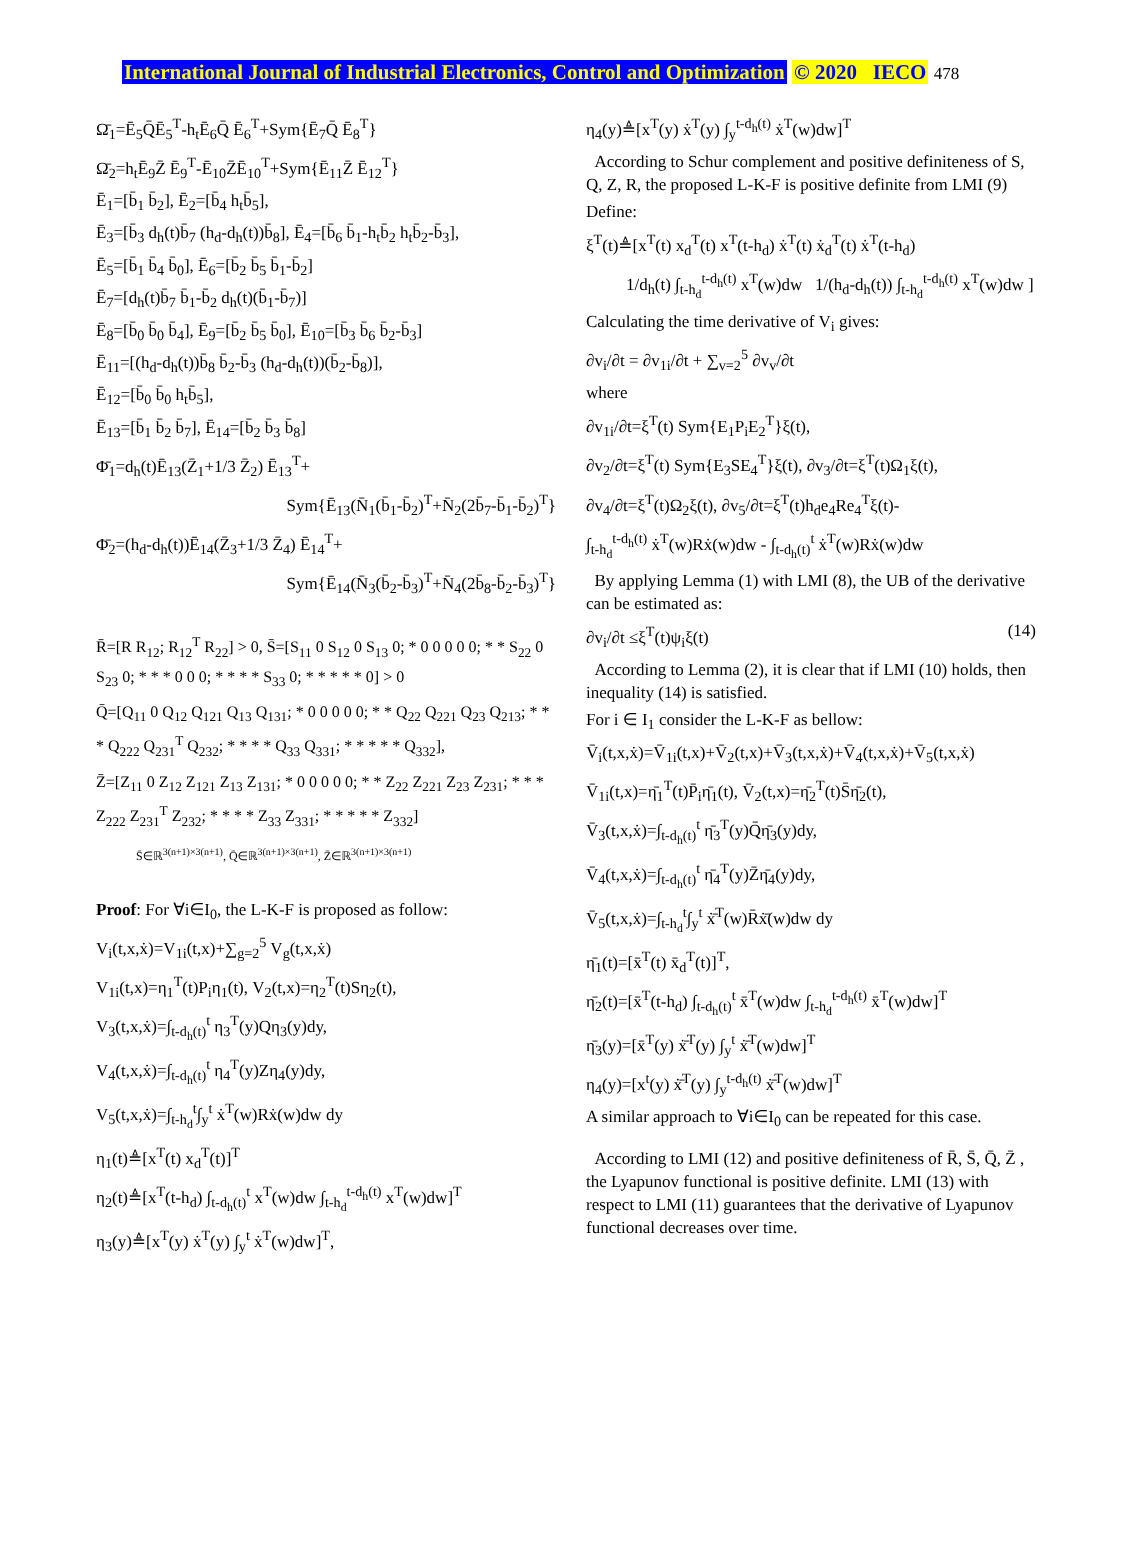International Journal of Industrial Electronics, Control and Optimization © 2020 IECO 478
Ω̄<sub>1</sub>=Ē<sub>5</sub>Q̄Ē<sub>5</sub><sup>T</sup>-h<sub>t</sub>Ē<sub>6</sub>Q̄ Ē<sub>6</sub><sup>T</sup>+Sym{Ē<sub>7</sub>Q̄ Ē<sub>8</sub><sup>T</sup>}
Ω̄<sub>2</sub>=h<sub>t</sub>Ē<sub>9</sub>Z̄ Ē<sub>9</sub><sup>T</sup>-Ē<sub>10</sub>Z̄Ē<sub>10</sub><sup>T</sup>+Sym{Ē<sub>11</sub>Z̄ Ē<sub>12</sub><sup>T</sup>}
Ē<sub>1</sub>=[b̄<sub>1</sub> b̄<sub>2</sub>], Ē<sub>2</sub>=[b̄<sub>4</sub> h<sub>t</sub>b̄<sub>5</sub>],
Ē<sub>3</sub>=[b̄<sub>3</sub> d<sub>h</sub>(t)b̄<sub>7</sub> (h<sub>d</sub>-d<sub>h</sub>(t))b̄<sub>8</sub>], Ē<sub>4</sub>=[b̄<sub>6</sub> b̄<sub>1</sub>-h<sub>t</sub>b̄<sub>2</sub> h<sub>t</sub>b̄<sub>2</sub>-b̄<sub>3</sub>],
Ē<sub>5</sub>=[b̄<sub>1</sub> b̄<sub>4</sub> b̄<sub>0</sub>], Ē<sub>6</sub>=[b̄<sub>2</sub> b̄<sub>5</sub> b̄<sub>1</sub>-b̄<sub>2</sub>]
Ē<sub>7</sub>=[d<sub>h</sub>(t)b̄<sub>7</sub> b̄<sub>1</sub>-b̄<sub>2</sub> d<sub>h</sub>(t)(b̄<sub>1</sub>-b̄<sub>7</sub>)]
Ē<sub>8</sub>=[b̄<sub>0</sub> b̄<sub>0</sub> b̄<sub>4</sub>], Ē<sub>9</sub>=[b̄<sub>2</sub> b̄<sub>5</sub> b̄<sub>0</sub>], Ē<sub>10</sub>=[b̄<sub>3</sub> b̄<sub>6</sub> b̄<sub>2</sub>-b̄<sub>3</sub>]
Ē<sub>11</sub>=[(h<sub>d</sub>-d<sub>h</sub>(t))b̄<sub>8</sub> b̄<sub>2</sub>-b̄<sub>3</sub> (h<sub>d</sub>-d<sub>h</sub>(t))(b̄<sub>2</sub>-b̄<sub>8</sub>)],
Ē<sub>12</sub>=[b̄<sub>0</sub> b̄<sub>0</sub> h<sub>t</sub>b̄<sub>5</sub>],
Ē<sub>13</sub>=[b̄<sub>1</sub> b̄<sub>2</sub> b̄<sub>7</sub>], Ē<sub>14</sub>=[b̄<sub>2</sub> b̄<sub>3</sub> b̄<sub>8</sub>]
Φ̄<sub>1</sub>=d<sub>h</sub>(t)Ē<sub>13</sub>(Z̄<sub>1</sub>+1/3 Z̄<sub>2</sub>) Ē<sub>13</sub><sup>T</sup>+
Sym{Ē<sub>13</sub>(N̄<sub>1</sub>(b̄<sub>1</sub>-b̄<sub>2</sub>)<sup>T</sup>+N̄<sub>2</sub>(2b̄<sub>7</sub>-b̄<sub>1</sub>-b̄<sub>2</sub>)<sup>T</sup>}
Φ̄<sub>2</sub>=(h<sub>d</sub>-d<sub>h</sub>(t))Ē<sub>14</sub>(Z̄<sub>3</sub>+1/3 Z̄<sub>4</sub>) Ē<sub>14</sub><sup>T</sup>+
Sym{Ē<sub>14</sub>(N̄<sub>3</sub>(b̄<sub>2</sub>-b̄<sub>3</sub>)<sup>T</sup>+N̄<sub>4</sub>(2b̄<sub>8</sub>-b̄<sub>2</sub>-b̄<sub>3</sub>)<sup>T</sup>}
R̄=[R R<sub>12</sub>; R<sub>12</sub><sup>T</sup> R<sub>22</sub>] > 0, S̄=[S<sub>11</sub> 0 S<sub>12</sub> 0 S<sub>13</sub> 0; * 0 0 0 0 0; * * S<sub>22</sub> 0 S<sub>23</sub> 0; * * * 0 0 0; * * * * S<sub>33</sub> 0; * * * * * 0] > 0
Q̄=[Q<sub>11</sub> 0 Q<sub>12</sub> Q<sub>121</sub> Q<sub>13</sub> Q<sub>131</sub>; * 0 0 0 0 0; * * Q<sub>22</sub> Q<sub>221</sub> Q<sub>23</sub> Q<sub>213</sub>; * * * Q<sub>222</sub> Q<sub>231</sub><sup>T</sup> Q<sub>232</sub>; * * * * Q<sub>33</sub> Q<sub>331</sub>; * * * * * Q<sub>332</sub>],
Z̄=[Z<sub>11</sub> 0 Z<sub>12</sub> Z<sub>121</sub> Z<sub>13</sub> Z<sub>131</sub>; * 0 0 0 0 0; * * Z<sub>22</sub> Z<sub>221</sub> Z<sub>23</sub> Z<sub>231</sub>; * * * Z<sub>222</sub> Z<sub>231</sub><sup>T</sup> Z<sub>232</sub>; * * * * Z<sub>33</sub> Z<sub>331</sub>; * * * * * Z<sub>332</sub>]
S̄∈ℝ<sup>3(n+1)×3(n+1)</sup>, Q̄∈ℝ<sup>3(n+1)×3(n+1)</sup>, Z̄∈ℝ<sup>3(n+1)×3(n+1)</sup>
Proof: For ∀i∈I<sub>0</sub>, the L-K-F is proposed as follow:
V<sub>i</sub>(t,x,ẋ)=V<sub>1i</sub>(t,x)+∑<sub>g=2</sub><sup>5</sup> V<sub>g</sub>(t,x,ẋ)
V<sub>1i</sub>(t,x)=η<sub>1</sub><sup>T</sup>(t)P<sub>i</sub>η<sub>1</sub>(t), V<sub>2</sub>(t,x)=η<sub>2</sub><sup>T</sup>(t)Sη<sub>2</sub>(t),
V<sub>3</sub>(t,x,ẋ)=∫<sub>t-d<sub>h</sub>(t)</sub><sup>t</sup> η<sub>3</sub><sup>T</sup>(y)Qη<sub>3</sub>(y)dy,
V<sub>4</sub>(t,x,ẋ)=∫<sub>t-d<sub>h</sub>(t)</sub><sup>t</sup> η<sub>4</sub><sup>T</sup>(y)Zη<sub>4</sub>(y)dy,
V<sub>5</sub>(t,x,ẋ)=∫<sub>t-h<sub>d</sub></sub><sup>t</sup>∫<sub>y</sub><sup>t</sup> ẋ<sup>T</sup>(w)Rẋ(w)dw dy
η<sub>1</sub>(t)≜[x<sup>T</sup>(t) x<sub>d</sub><sup>T</sup>(t)]<sup>T</sup>
η<sub>2</sub>(t)≜[x<sup>T</sup>(t-h<sub>d</sub>) ∫<sub>t-d<sub>h</sub>(t)</sub><sup>t</sup> x<sup>T</sup>(w)dw ∫<sub>t-h<sub>d</sub></sub><sup>t-d<sub>h</sub>(t)</sup> x<sup>T</sup>(w)dw]<sup>T</sup>
η<sub>3</sub>(y)≜[x<sup>T</sup>(y) ẋ<sup>T</sup>(y) ∫<sub>y</sub><sup>t</sup> ẋ<sup>T</sup>(w)dw]<sup>T</sup>,
η<sub>4</sub>(y)≜[x<sup>T</sup>(y) ẋ<sup>T</sup>(y) ∫<sub>y</sub><sup>t-d<sub>h</sub>(t)</sup> ẋ<sup>T</sup>(w)dw]<sup>T</sup>
According to Schur complement and positive definiteness of S, Q, Z, R, the proposed L-K-F is positive definite from LMI (9)
Define:
ξ<sup>T</sup>(t)≜[x<sup>T</sup>(t) x<sub>d</sub><sup>T</sup>(t) x<sup>T</sup>(t-h<sub>d</sub>) ẋ<sup>T</sup>(t) ẋ<sub>d</sub><sup>T</sup>(t) ẋ<sup>T</sup>(t-h<sub>d</sub>)
1/d<sub>h</sub>(t) ∫<sub>t-h<sub>d</sub></sub><sup>t-d<sub>h</sub>(t)</sup> x<sup>T</sup>(w)dw 1/(h<sub>d</sub>-d<sub>h</sub>(t)) ∫<sub>t-h<sub>d</sub></sub><sup>t-d<sub>h</sub>(t)</sup> x<sup>T</sup>(w)dw ]
Calculating the time derivative of V<sub>i</sub> gives:
∂v<sub>i</sub>/∂t = ∂v<sub>1i</sub>/∂t + ∑<sub>v=2</sub><sup>5</sup> ∂v<sub>v</sub>/∂t
where
∂v<sub>1i</sub>/∂t=ξ<sup>T</sup>(t) Sym{E<sub>1</sub>P<sub>i</sub>E<sub>2</sub><sup>T</sup>}ξ(t),
∂v<sub>2</sub>/∂t=ξ<sup>T</sup>(t) Sym{E<sub>3</sub>SE<sub>4</sub><sup>T</sup>}ξ(t), ∂v<sub>3</sub>/∂t=ξ<sup>T</sup>(t)Ω<sub>1</sub>ξ(t),
∂v<sub>4</sub>/∂t=ξ<sup>T</sup>(t)Ω<sub>2</sub>ξ(t), ∂v<sub>5</sub>/∂t=ξ<sup>T</sup>(t)h<sub>d</sub>e<sub>4</sub>Re<sub>4</sub><sup>T</sup>ξ(t)-
∫<sub>t-h<sub>d</sub></sub><sup>t-d<sub>h</sub>(t)</sup> ẋ<sup>T</sup>(w)Rẋ(w)dw - ∫<sub>t-d<sub>h</sub>(t)</sub><sup>t</sup> ẋ<sup>T</sup>(w)Rẋ(w)dw
By applying Lemma (1) with LMI (8), the UB of the derivative can be estimated as:
∂v<sub>i</sub>/∂t ≤ξ<sup>T</sup>(t)ψ<sub>i</sub>ξ(t) (14)
According to Lemma (2), it is clear that if LMI (10) holds, then inequality (14) is satisfied.
For i ∈ I<sub>1</sub> consider the L-K-F as bellow:
V̄<sub>i</sub>(t,x,ẋ)=V̄<sub>1i</sub>(t,x)+V̄<sub>2</sub>(t,x)+V̄<sub>3</sub>(t,x,ẋ)+V̄<sub>4</sub>(t,x,ẋ)+V̄<sub>5</sub>(t,x,ẋ)
V̄<sub>1i</sub>(t,x)=η̄<sub>1</sub><sup>T</sup>(t)P̄<sub>i</sub>η̄<sub>1</sub>(t), V̄<sub>2</sub>(t,x)=η̄<sub>2</sub><sup>T</sup>(t)S̄η̄<sub>2</sub>(t),
V̄<sub>3</sub>(t,x,ẋ)=∫<sub>t-d<sub>h</sub>(t)</sub><sup>t</sup> η̄<sub>3</sub><sup>T</sup>(y)Q̄η̄<sub>3</sub>(y)dy,
V̄<sub>4</sub>(t,x,ẋ)=∫<sub>t-d<sub>h</sub>(t)</sub><sup>t</sup> η̄<sub>4</sub><sup>T</sup>(y)Z̄η̄<sub>4</sub>(y)dy,
V̄<sub>5</sub>(t,x,ẋ)=∫<sub>t-h<sub>d</sub></sub><sup>t</sup>∫<sub>y</sub><sup>t</sup> ẋ̄<sup>T</sup>(w)R̄ẋ̄(w)dw dy
η̄<sub>1</sub>(t)=[x̄<sup>T</sup>(t) x̄<sub>d</sub><sup>T</sup>(t)]<sup>T</sup>,
η̄<sub>2</sub>(t)=[x̄<sup>T</sup>(t-h<sub>d</sub>) ∫<sub>t-d<sub>h</sub>(t)</sub><sup>t</sup> x̄<sup>T</sup>(w)dw ∫<sub>t-h<sub>d</sub></sub><sup>t-d<sub>h</sub>(t)</sup> x̄<sup>T</sup>(w)dw]<sup>T</sup>
η̄<sub>3</sub>(y)=[x̄<sup>T</sup>(y) ẋ̄<sup>T</sup>(y) ∫<sub>y</sub><sup>t</sup> ẋ̄<sup>T</sup>(w)dw]<sup>T</sup>
η<sub>4</sub>(y)=[x<sup>t</sup>(y) ẋ̄<sup>T</sup>(y) ∫<sub>y</sub><sup>t-d<sub>h</sub>(t)</sup> ẋ̄<sup>T</sup>(w)dw]<sup>T</sup>
A similar approach to ∀i∈I<sub>0</sub> can be repeated for this case.
According to LMI (12) and positive definiteness of R̄, S̄, Q̄, Z̄ , the Lyapunov functional is positive definite. LMI (13) with respect to LMI (11) guarantees that the derivative of Lyapunov functional decreases over time.